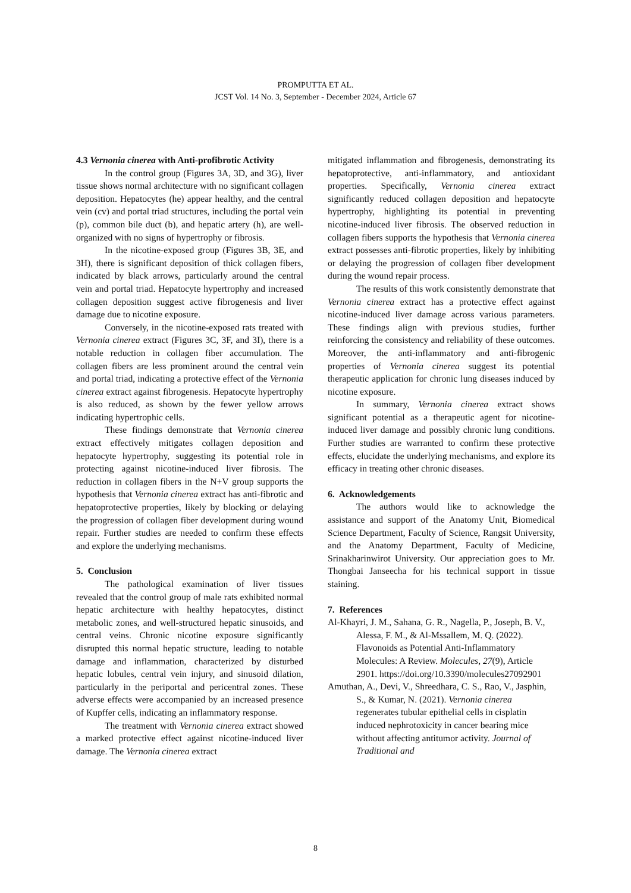PROMPUTTA ET AL.
JCST Vol. 14 No. 3, September - December 2024, Article 67
4.3 Vernonia cinerea with Anti-profibrotic Activity
In the control group (Figures 3A, 3D, and 3G), liver tissue shows normal architecture with no significant collagen deposition. Hepatocytes (he) appear healthy, and the central vein (cv) and portal triad structures, including the portal vein (p), common bile duct (b), and hepatic artery (h), are well-organized with no signs of hypertrophy or fibrosis.
In the nicotine-exposed group (Figures 3B, 3E, and 3H), there is significant deposition of thick collagen fibers, indicated by black arrows, particularly around the central vein and portal triad. Hepatocyte hypertrophy and increased collagen deposition suggest active fibrogenesis and liver damage due to nicotine exposure.
Conversely, in the nicotine-exposed rats treated with Vernonia cinerea extract (Figures 3C, 3F, and 3I), there is a notable reduction in collagen fiber accumulation. The collagen fibers are less prominent around the central vein and portal triad, indicating a protective effect of the Vernonia cinerea extract against fibrogenesis. Hepatocyte hypertrophy is also reduced, as shown by the fewer yellow arrows indicating hypertrophic cells.
These findings demonstrate that Vernonia cinerea extract effectively mitigates collagen deposition and hepatocyte hypertrophy, suggesting its potential role in protecting against nicotine-induced liver fibrosis. The reduction in collagen fibers in the N+V group supports the hypothesis that Vernonia cinerea extract has anti-fibrotic and hepatoprotective properties, likely by blocking or delaying the progression of collagen fiber development during wound repair. Further studies are needed to confirm these effects and explore the underlying mechanisms.
5. Conclusion
The pathological examination of liver tissues revealed that the control group of male rats exhibited normal hepatic architecture with healthy hepatocytes, distinct metabolic zones, and well-structured hepatic sinusoids, and central veins. Chronic nicotine exposure significantly disrupted this normal hepatic structure, leading to notable damage and inflammation, characterized by disturbed hepatic lobules, central vein injury, and sinusoid dilation, particularly in the periportal and pericentral zones. These adverse effects were accompanied by an increased presence of Kupffer cells, indicating an inflammatory response.
The treatment with Vernonia cinerea extract showed a marked protective effect against nicotine-induced liver damage. The Vernonia cinerea extract
mitigated inflammation and fibrogenesis, demonstrating its hepatoprotective, anti-inflammatory, and antioxidant properties. Specifically, Vernonia cinerea extract significantly reduced collagen deposition and hepatocyte hypertrophy, highlighting its potential in preventing nicotine-induced liver fibrosis. The observed reduction in collagen fibers supports the hypothesis that Vernonia cinerea extract possesses anti-fibrotic properties, likely by inhibiting or delaying the progression of collagen fiber development during the wound repair process.
The results of this work consistently demonstrate that Vernonia cinerea extract has a protective effect against nicotine-induced liver damage across various parameters. These findings align with previous studies, further reinforcing the consistency and reliability of these outcomes. Moreover, the anti-inflammatory and anti-fibrogenic properties of Vernonia cinerea suggest its potential therapeutic application for chronic lung diseases induced by nicotine exposure.
In summary, Vernonia cinerea extract shows significant potential as a therapeutic agent for nicotine-induced liver damage and possibly chronic lung conditions. Further studies are warranted to confirm these protective effects, elucidate the underlying mechanisms, and explore its efficacy in treating other chronic diseases.
6. Acknowledgements
The authors would like to acknowledge the assistance and support of the Anatomy Unit, Biomedical Science Department, Faculty of Science, Rangsit University, and the Anatomy Department, Faculty of Medicine, Srinakharinwirot University. Our appreciation goes to Mr. Thongbai Janseecha for his technical support in tissue staining.
7. References
Al-Khayri, J. M., Sahana, G. R., Nagella, P., Joseph, B. V., Alessa, F. M., & Al-Mssallem, M. Q. (2022). Flavonoids as Potential Anti-Inflammatory Molecules: A Review. Molecules, 27(9), Article 2901. https://doi.org/10.3390/molecules27092901
Amuthan, A., Devi, V., Shreedhara, C. S., Rao, V., Jasphin, S., & Kumar, N. (2021). Vernonia cinerea regenerates tubular epithelial cells in cisplatin induced nephrotoxicity in cancer bearing mice without affecting antitumor activity. Journal of Traditional and
8